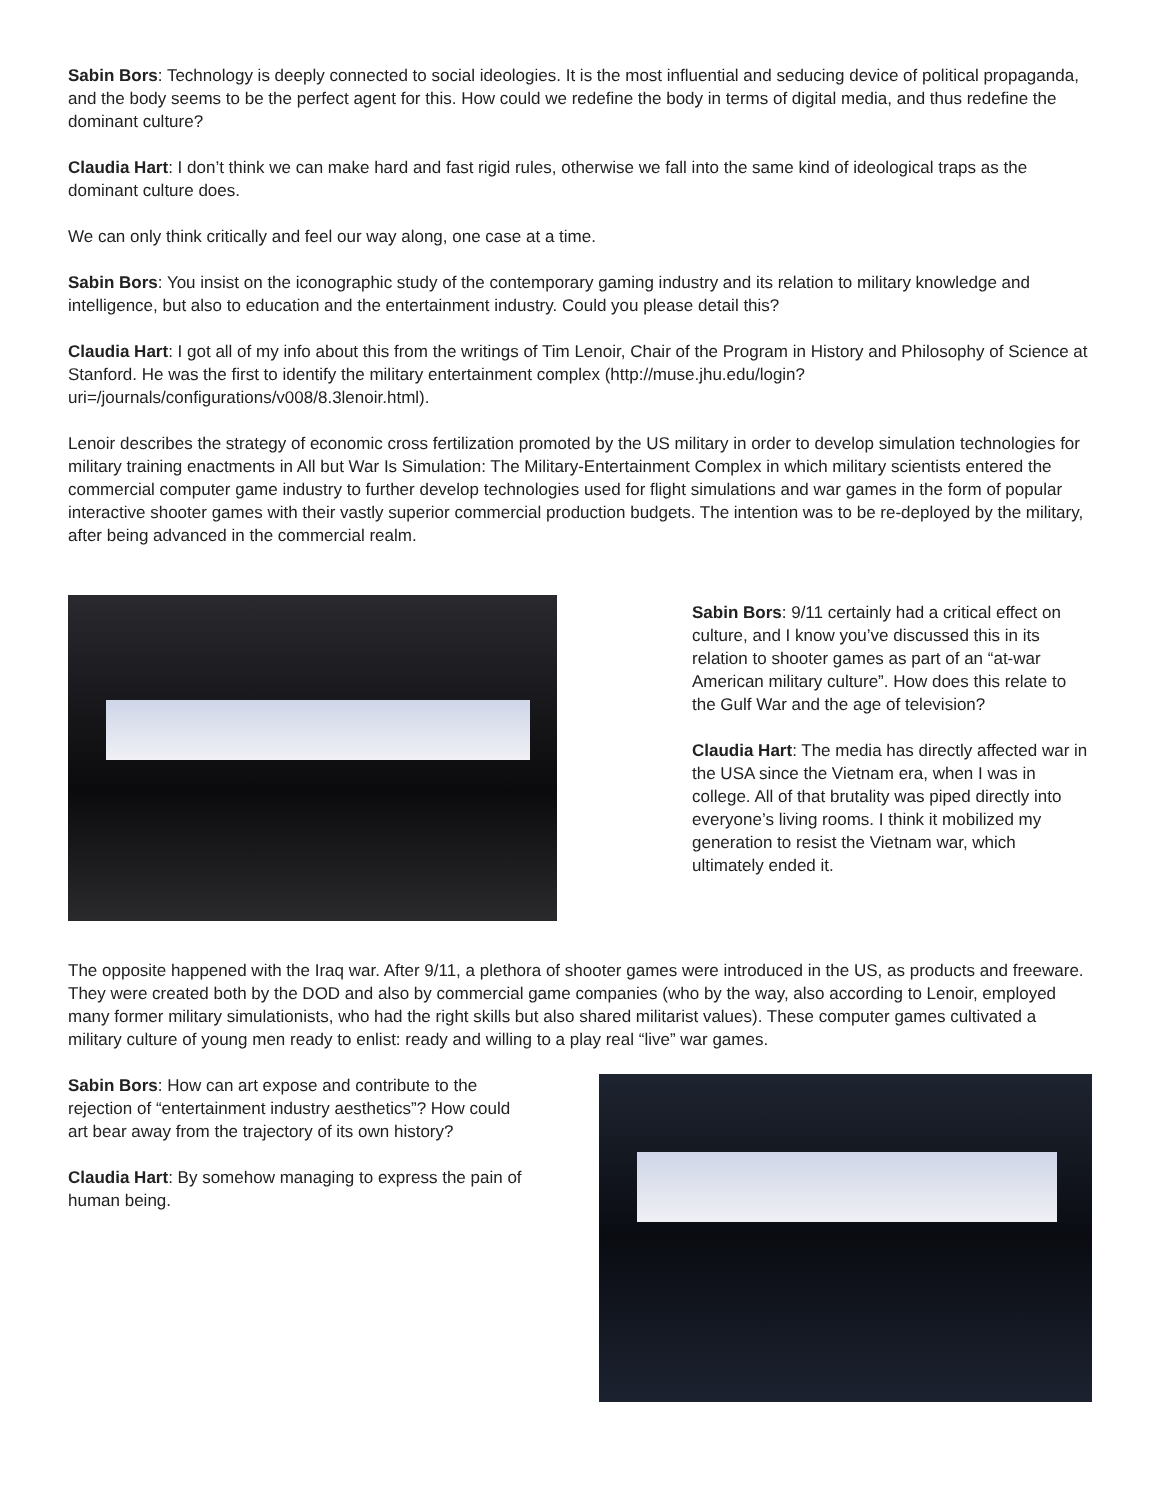Sabin Bors: Technology is deeply connected to social ideologies. It is the most influential and seducing device of politi­cal propaganda, and the body seems to be the perfect agent for this. How could we redefine the body in terms of digital media, and thus redefine the dominant culture?
Claudia Hart: I don’t think we can make hard and fast rigid rules, otherwise we fall into the same kind of ideological traps as the dominant culture does.
We can only think critically and feel our way along, one case at a time.
Sabin Bors: You insist on the iconographic study of the contemporary gaming industry and its relation to military knowl­edge and intelligence, but also to education and the entertainment industry. Could you please detail this?
Claudia Hart: I got all of my info about this from the writings of Tim Lenoir, Chair of the Program in History and Phi­losophy of Science at Stanford. He was the first to identify the military entertainment complex (http://muse.jhu.edu/login?uri=/journals/configurations/v008/8.3lenoir.html).
Lenoir describes the strategy of economic cross fertilization promoted by the US military in order to develop simulation technologies for military training enactments in All but War Is Simulation: The Military-Entertainment Complex in which military scientists entered the commercial computer game industry to further develop technologies used for flight simula­tions and war games in the form of popular interactive shooter games with their vastly superior commercial production budgets. The intention was to be re-deployed by the military, after being advanced in the commercial realm.
Sabin Bors: 9/11 certainly had a critical effect on culture, and I know you’ve discussed this in its relation to shooter games as part of an “at-war American military culture”. How does this relate to the Gulf War and the age of televi­sion?
Claudia Hart: The media has directly affected war in the USA since the Vietnam era, when I was in college. All of that brutality was piped directly into everyone’s living rooms. I think it mobilized my generation to resist the Vietnam war, which ultimately ended it.
The opposite happened with the Iraq war. After 9/11, a plethora of shooter games were introduced in the US, as products and freeware. They were created both by the DOD and also by commercial game companies (who by the way, also ac­cording to Lenoir, employed many former military simulationists, who had the right skills but also shared militarist values). These computer games cultivated a military culture of young men ready to enlist: ready and willing to a play real “live” war games.
Sabin Bors: How can art expose and contribute to the rejection of “entertainment industry aesthetics”? How could art bear away from the trajectory of its own his­tory?
Claudia Hart: By somehow managing to express the pain of human being.